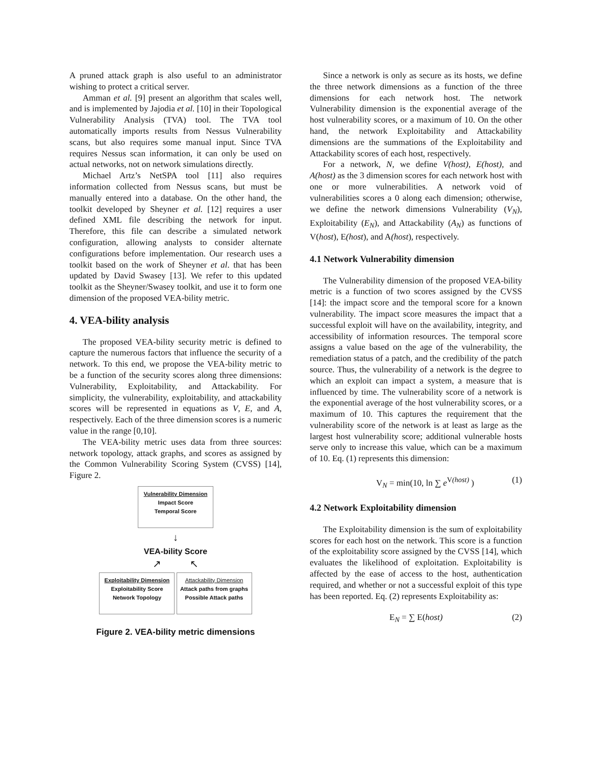A pruned attack graph is also useful to an administrator wishing to protect a critical server.
Amman et al. [9] present an algorithm that scales well, and is implemented by Jajodia et al. [10] in their Topological Vulnerability Analysis (TVA) tool. The TVA tool automatically imports results from Nessus Vulnerability scans, but also requires some manual input. Since TVA requires Nessus scan information, it can only be used on actual networks, not on network simulations directly.
Michael Artz’s NetSPA tool [11] also requires information collected from Nessus scans, but must be manually entered into a database. On the other hand, the toolkit developed by Sheyner et al. [12] requires a user defined XML file describing the network for input. Therefore, this file can describe a simulated network configuration, allowing analysts to consider alternate configurations before implementation. Our research uses a toolkit based on the work of Sheyner et al. that has been updated by David Swasey [13]. We refer to this updated toolkit as the Sheyner/Swasey toolkit, and use it to form one dimension of the proposed VEA-bility metric.
4. VEA-bility analysis
The proposed VEA-bility security metric is defined to capture the numerous factors that influence the security of a network. To this end, we propose the VEA-bility metric to be a function of the security scores along three dimensions: Vulnerability, Exploitability, and Attackability. For simplicity, the vulnerability, exploitability, and attackability scores will be represented in equations as V, E, and A, respectively. Each of the three dimension scores is a numeric value in the range [0,10].
The VEA-bility metric uses data from three sources: network topology, attack graphs, and scores as assigned by the Common Vulnerability Scoring System (CVSS) [14], Figure 2.
Vulnerability Dimension
Impact Score
Temporal Score
↓
VEA-bility Score
↗ ↖
Exploitability Dimension
Exploitability Score
Network Topology
Attackability Dimension
Attack paths from graphs
Possible Attack paths
Figure 2. VEA-bility metric dimensions
Since a network is only as secure as its hosts, we define the three network dimensions as a function of the three dimensions for each network host. The network Vulnerability dimension is the exponential average of the host vulnerability scores, or a maximum of 10. On the other hand, the network Exploitability and Attackability dimensions are the summations of the Exploitability and Attackability scores of each host, respectively.
For a network, N, we define V(host), E(host), and A(host) as the 3 dimension scores for each network host with one or more vulnerabilities. A network void of vulnerabilities scores a 0 along each dimension; otherwise, we define the network dimensions Vulnerability (V<sub>N</sub>), Exploitability (E<sub>N</sub>), and Attackability (A<sub>N</sub>) as functions of V(host), E(host), and A(host), respectively.
4.1 Network Vulnerability dimension
The Vulnerability dimension of the proposed VEA-bility metric is a function of two scores assigned by the CVSS [14]: the impact score and the temporal score for a known vulnerability. The impact score measures the impact that a successful exploit will have on the availability, integrity, and accessibility of information resources. The temporal score assigns a value based on the age of the vulnerability, the remediation status of a patch, and the credibility of the patch source. Thus, the vulnerability of a network is the degree to which an exploit can impact a system, a measure that is influenced by time. The vulnerability score of a network is the exponential average of the host vulnerability scores, or a maximum of 10. This captures the requirement that the vulnerability score of the network is at least as large as the largest host vulnerability score; additional vulnerable hosts serve only to increase this value, which can be a maximum of 10. Eq. (1) represents this dimension:
V<sub>N</sub> = min(10, ln ∑ e<sup>V(host)</sup> ) (1)
4.2 Network Exploitability dimension
The Exploitability dimension is the sum of exploitability scores for each host on the network. This score is a function of the exploitability score assigned by the CVSS [14], which evaluates the likelihood of exploitation. Exploitability is affected by the ease of access to the host, authentication required, and whether or not a successful exploit of this type has been reported. Eq. (2) represents Exploitability as:
E<sub>N</sub> = ∑ E(host) (2)